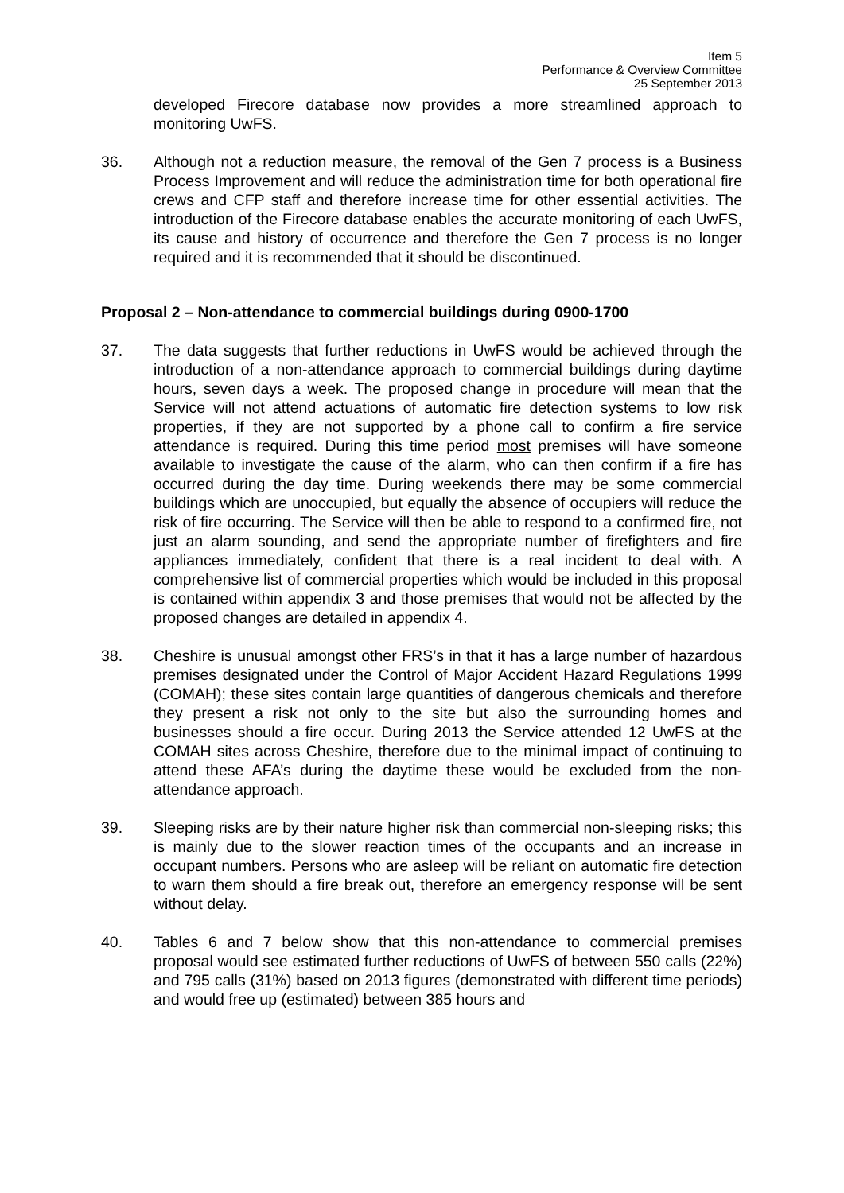Item 5
Performance & Overview Committee
25 September 2013
developed Firecore database now provides a more streamlined approach to monitoring UwFS.
36. Although not a reduction measure, the removal of the Gen 7 process is a Business Process Improvement and will reduce the administration time for both operational fire crews and CFP staff and therefore increase time for other essential activities. The introduction of the Firecore database enables the accurate monitoring of each UwFS, its cause and history of occurrence and therefore the Gen 7 process is no longer required and it is recommended that it should be discontinued.
Proposal 2 – Non-attendance to commercial buildings during 0900-1700
37. The data suggests that further reductions in UwFS would be achieved through the introduction of a non-attendance approach to commercial buildings during daytime hours, seven days a week. The proposed change in procedure will mean that the Service will not attend actuations of automatic fire detection systems to low risk properties, if they are not supported by a phone call to confirm a fire service attendance is required. During this time period most premises will have someone available to investigate the cause of the alarm, who can then confirm if a fire has occurred during the day time. During weekends there may be some commercial buildings which are unoccupied, but equally the absence of occupiers will reduce the risk of fire occurring. The Service will then be able to respond to a confirmed fire, not just an alarm sounding, and send the appropriate number of firefighters and fire appliances immediately, confident that there is a real incident to deal with. A comprehensive list of commercial properties which would be included in this proposal is contained within appendix 3 and those premises that would not be affected by the proposed changes are detailed in appendix 4.
38. Cheshire is unusual amongst other FRS’s in that it has a large number of hazardous premises designated under the Control of Major Accident Hazard Regulations 1999 (COMAH); these sites contain large quantities of dangerous chemicals and therefore they present a risk not only to the site but also the surrounding homes and businesses should a fire occur. During 2013 the Service attended 12 UwFS at the COMAH sites across Cheshire, therefore due to the minimal impact of continuing to attend these AFA’s during the daytime these would be excluded from the non-attendance approach.
39. Sleeping risks are by their nature higher risk than commercial non-sleeping risks; this is mainly due to the slower reaction times of the occupants and an increase in occupant numbers. Persons who are asleep will be reliant on automatic fire detection to warn them should a fire break out, therefore an emergency response will be sent without delay.
40. Tables 6 and 7 below show that this non-attendance to commercial premises proposal would see estimated further reductions of UwFS of between 550 calls (22%) and 795 calls (31%) based on 2013 figures (demonstrated with different time periods) and would free up (estimated) between 385 hours and